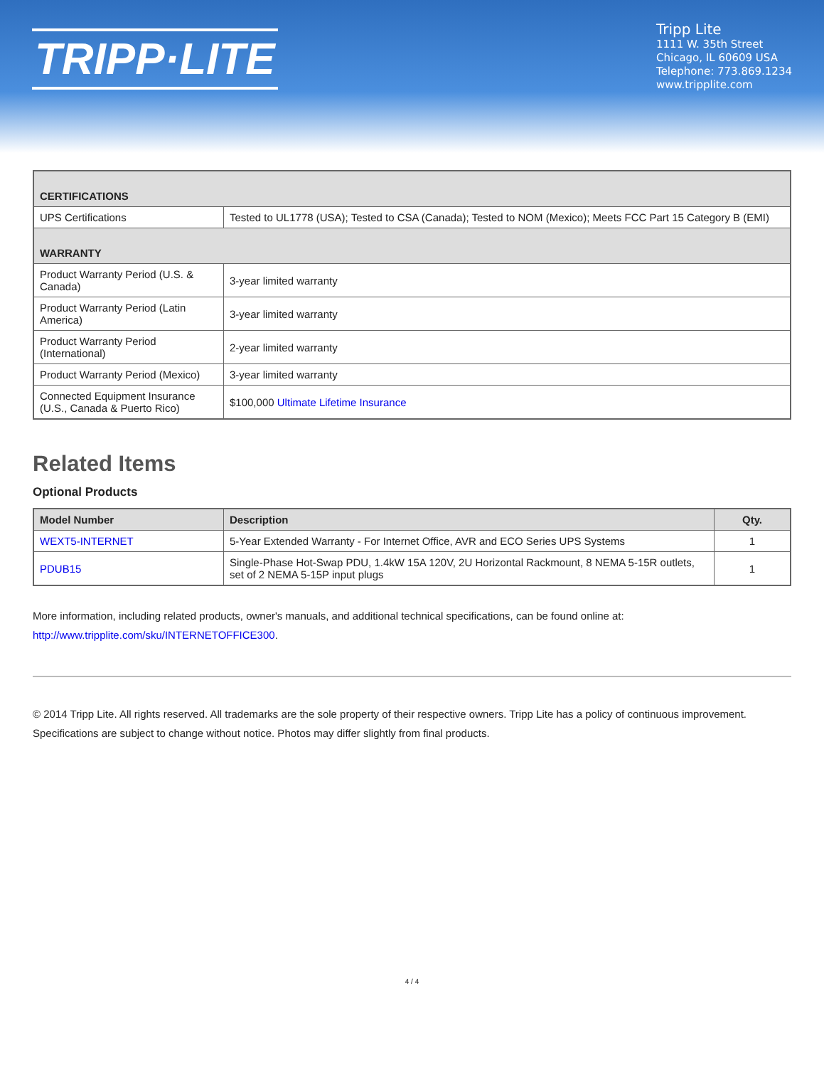TRIPP·LITE
Tripp Lite
1111 W. 35th Street
Chicago, IL 60609 USA
Telephone: 773.869.1234
www.tripplite.com
| CERTIFICATIONS | |
| UPS Certifications | Tested to UL1778 (USA); Tested to CSA (Canada); Tested to NOM (Mexico); Meets FCC Part 15 Category B (EMI) |
| WARRANTY | |
| Product Warranty Period (U.S. & Canada) | 3-year limited warranty |
| Product Warranty Period (Latin America) | 3-year limited warranty |
| Product Warranty Period (International) | 2-year limited warranty |
| Product Warranty Period (Mexico) | 3-year limited warranty |
| Connected Equipment Insurance (U.S., Canada & Puerto Rico) | $100,000 Ultimate Lifetime Insurance |
Related Items
Optional Products
| Model Number | Description | Qty. |
| --- | --- | --- |
| WEXT5-INTERNET | 5-Year Extended Warranty - For Internet Office, AVR and ECO Series UPS Systems | 1 |
| PDUB15 | Single-Phase Hot-Swap PDU, 1.4kW 15A 120V, 2U Horizontal Rackmount, 8 NEMA 5-15R outlets, set of 2 NEMA 5-15P input plugs | 1 |
More information, including related products, owner's manuals, and additional technical specifications, can be found online at:
http://www.tripplite.com/sku/INTERNETOFFICE300.
© 2014 Tripp Lite. All rights reserved. All trademarks are the sole property of their respective owners. Tripp Lite has a policy of continuous improvement. Specifications are subject to change without notice. Photos may differ slightly from final products.
4 / 4